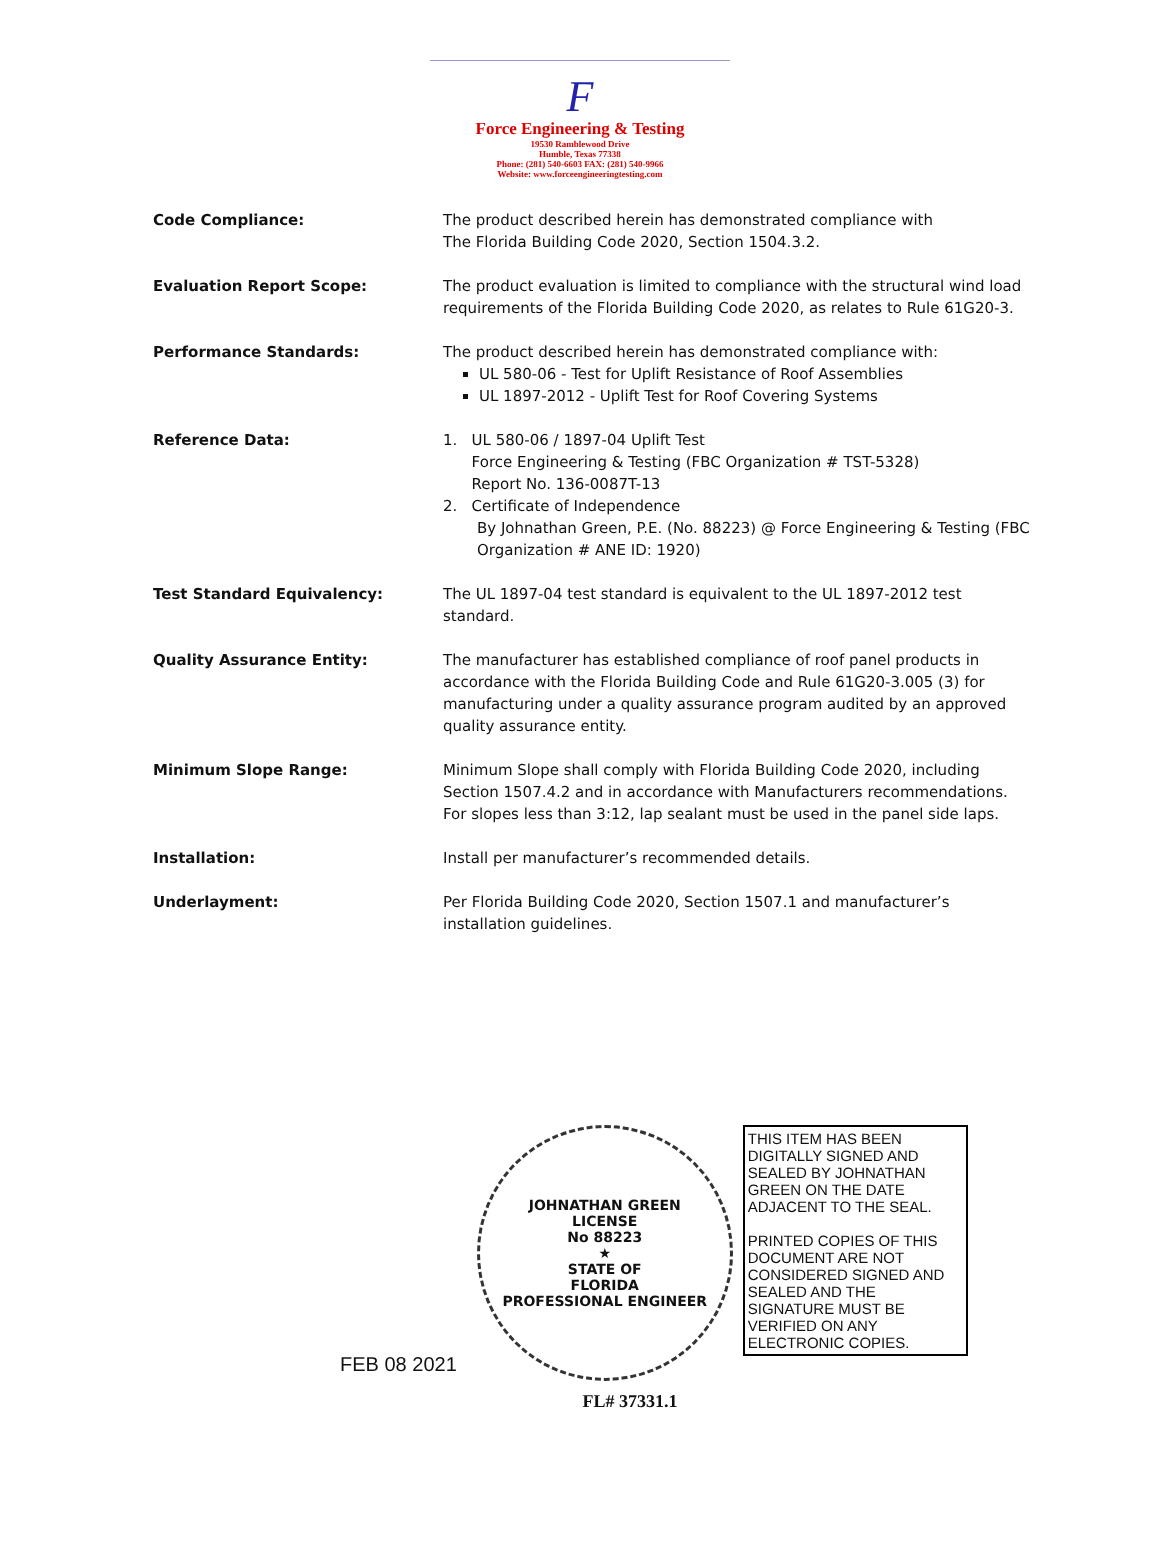F
Force Engineering & Testing
19530 Ramblewood Drive
Humble, Texas 77338
Phone: (281) 540-6603 FAX: (281) 540-9966
Website: www.forceengineeringtesting.com
Code Compliance: The product described herein has demonstrated compliance with
The Florida Building Code 2020, Section 1504.3.2.
Evaluation Report Scope: The product evaluation is limited to compliance with the structural wind load requirements of the Florida Building Code 2020, as relates to Rule 61G20-3.
Performance Standards: The product described herein has demonstrated compliance with:
UL 580-06 - Test for Uplift Resistance of Roof Assemblies
UL 1897-2012 - Uplift Test for Roof Covering Systems
Reference Data: 1. UL 580-06 / 1897-04 Uplift Test
Force Engineering & Testing (FBC Organization # TST-5328)
Report No. 136-0087T-13
2. Certificate of Independence
By Johnathan Green, P.E. (No. 88223) @ Force Engineering & Testing (FBC Organization # ANE ID: 1920)
Test Standard Equivalency: The UL 1897-04 test standard is equivalent to the UL 1897-2012 test standard.
Quality Assurance Entity: The manufacturer has established compliance of roof panel products in accordance with the Florida Building Code and Rule 61G20-3.005 (3) for manufacturing under a quality assurance program audited by an approved quality assurance entity.
Minimum Slope Range: Minimum Slope shall comply with Florida Building Code 2020, including Section 1507.4.2 and in accordance with Manufacturers recommendations. For slopes less than 3:12, lap sealant must be used in the panel side laps.
Installation: Install per manufacturer’s recommended details.
Underlayment: Per Florida Building Code 2020, Section 1507.1 and manufacturer’s installation guidelines.
FEB 08 2021
JOHNATHAN GREEN
LICENSE
No 88223
★
STATE OF
FLORIDA
PROFESSIONAL ENGINEER
THIS ITEM HAS BEEN DIGITALLY SIGNED AND SEALED BY JOHNATHAN GREEN ON THE DATE ADJACENT TO THE SEAL.
PRINTED COPIES OF THIS DOCUMENT ARE NOT CONSIDERED SIGNED AND SEALED AND THE SIGNATURE MUST BE VERIFIED ON ANY ELECTRONIC COPIES.
FL# 37331.1